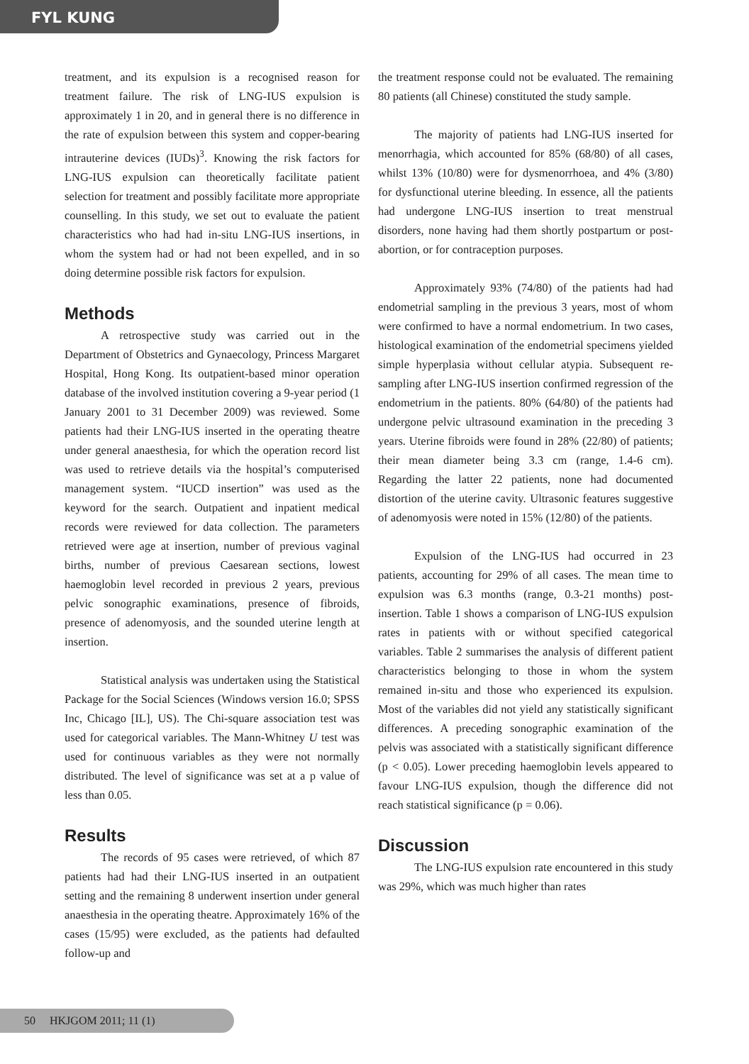FYL KUNG
treatment, and its expulsion is a recognised reason for treatment failure. The risk of LNG-IUS expulsion is approximately 1 in 20, and in general there is no difference in the rate of expulsion between this system and copper-bearing intrauterine devices (IUDs)<sup>3</sup>. Knowing the risk factors for LNG-IUS expulsion can theoretically facilitate patient selection for treatment and possibly facilitate more appropriate counselling. In this study, we set out to evaluate the patient characteristics who had had in-situ LNG-IUS insertions, in whom the system had or had not been expelled, and in so doing determine possible risk factors for expulsion.
Methods
A retrospective study was carried out in the Department of Obstetrics and Gynaecology, Princess Margaret Hospital, Hong Kong. Its outpatient-based minor operation database of the involved institution covering a 9-year period (1 January 2001 to 31 December 2009) was reviewed. Some patients had their LNG-IUS inserted in the operating theatre under general anaesthesia, for which the operation record list was used to retrieve details via the hospital’s computerised management system. “IUCD insertion” was used as the keyword for the search. Outpatient and inpatient medical records were reviewed for data collection. The parameters retrieved were age at insertion, number of previous vaginal births, number of previous Caesarean sections, lowest haemoglobin level recorded in previous 2 years, previous pelvic sonographic examinations, presence of fibroids, presence of adenomyosis, and the sounded uterine length at insertion.
Statistical analysis was undertaken using the Statistical Package for the Social Sciences (Windows version 16.0; SPSS Inc, Chicago [IL], US). The Chi-square association test was used for categorical variables. The Mann-Whitney U test was used for continuous variables as they were not normally distributed. The level of significance was set at a p value of less than 0.05.
Results
The records of 95 cases were retrieved, of which 87 patients had had their LNG-IUS inserted in an outpatient setting and the remaining 8 underwent insertion under general anaesthesia in the operating theatre. Approximately 16% of the cases (15/95) were excluded, as the patients had defaulted follow-up and
the treatment response could not be evaluated. The remaining 80 patients (all Chinese) constituted the study sample.
The majority of patients had LNG-IUS inserted for menorrhagia, which accounted for 85% (68/80) of all cases, whilst 13% (10/80) were for dysmenorrhoea, and 4% (3/80) for dysfunctional uterine bleeding. In essence, all the patients had undergone LNG-IUS insertion to treat menstrual disorders, none having had them shortly postpartum or post-abortion, or for contraception purposes.
Approximately 93% (74/80) of the patients had had endometrial sampling in the previous 3 years, most of whom were confirmed to have a normal endometrium. In two cases, histological examination of the endometrial specimens yielded simple hyperplasia without cellular atypia. Subsequent re-sampling after LNG-IUS insertion confirmed regression of the endometrium in the patients. 80% (64/80) of the patients had undergone pelvic ultrasound examination in the preceding 3 years. Uterine fibroids were found in 28% (22/80) of patients; their mean diameter being 3.3 cm (range, 1.4-6 cm). Regarding the latter 22 patients, none had documented distortion of the uterine cavity. Ultrasonic features suggestive of adenomyosis were noted in 15% (12/80) of the patients.
Expulsion of the LNG-IUS had occurred in 23 patients, accounting for 29% of all cases. The mean time to expulsion was 6.3 months (range, 0.3-21 months) post-insertion. Table 1 shows a comparison of LNG-IUS expulsion rates in patients with or without specified categorical variables. Table 2 summarises the analysis of different patient characteristics belonging to those in whom the system remained in-situ and those who experienced its expulsion. Most of the variables did not yield any statistically significant differences. A preceding sonographic examination of the pelvis was associated with a statistically significant difference (p < 0.05). Lower preceding haemoglobin levels appeared to favour LNG-IUS expulsion, though the difference did not reach statistical significance (p = 0.06).
Discussion
The LNG-IUS expulsion rate encountered in this study was 29%, which was much higher than rates
50 HKJGOM 2011; 11 (1)